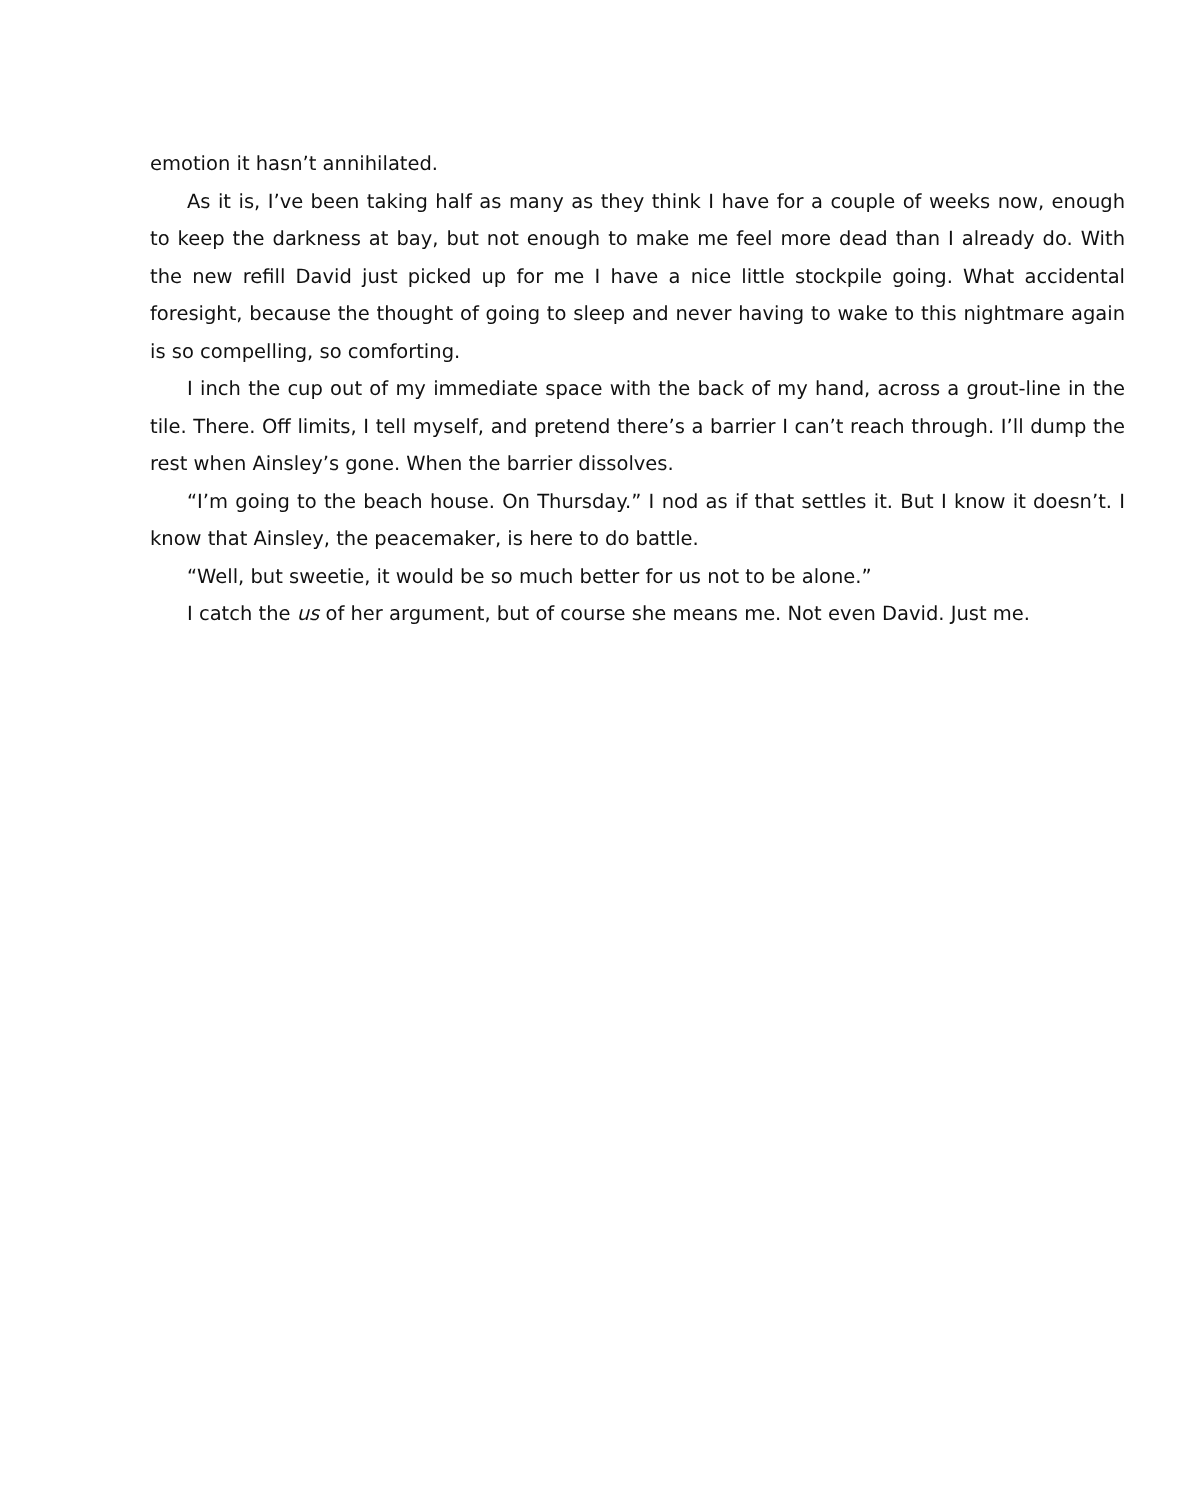emotion it hasn’t annihilated.
As it is, I’ve been taking half as many as they think I have for a couple of weeks now, enough to keep the darkness at bay, but not enough to make me feel more dead than I already do. With the new refill David just picked up for me I have a nice little stockpile going. What accidental foresight, because the thought of going to sleep and never having to wake to this nightmare again is so compelling, so comforting.
I inch the cup out of my immediate space with the back of my hand, across a grout-line in the tile. There. Off limits, I tell myself, and pretend there’s a barrier I can’t reach through. I’ll dump the rest when Ainsley’s gone. When the barrier dissolves.
“I’m going to the beach house. On Thursday.” I nod as if that settles it. But I know it doesn’t. I know that Ainsley, the peacemaker, is here to do battle.
“Well, but sweetie, it would be so much better for us not to be alone.”
I catch the us of her argument, but of course she means me. Not even David. Just me.